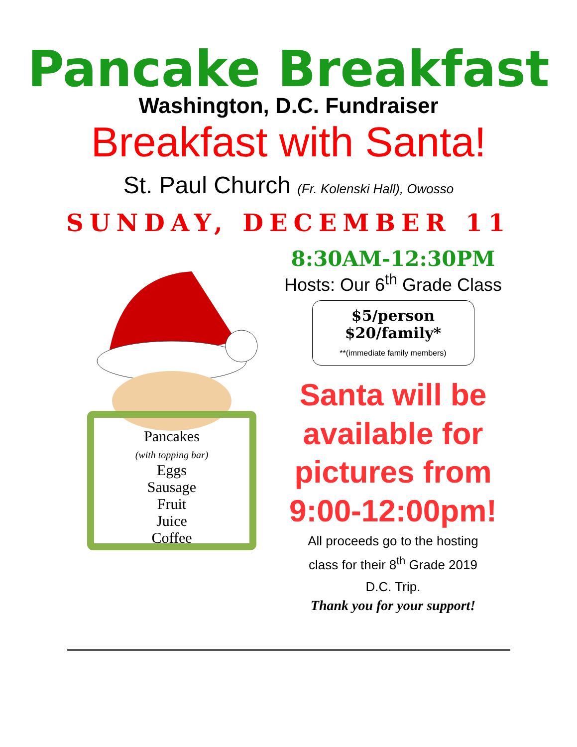Pancake Breakfast
Washington, D.C. Fundraiser
Breakfast with Santa!
St. Paul Church (Fr. Kolenski Hall), Owosso
SUNDAY, DECEMBER 11
Pancakes
(with topping bar)
Eggs
Sausage
Fruit
Juice
Coffee
8:30AM-12:30PM
Hosts: Our 6<sup>th</sup> Grade Class
$5/person
$20/family*
**(immediate family members)
Santa will be
available for
pictures from
9:00-12:00pm!
All proceeds go to the hosting
class for their 8<sup>th</sup> Grade 2019
D.C. Trip.
Thank you for your support!